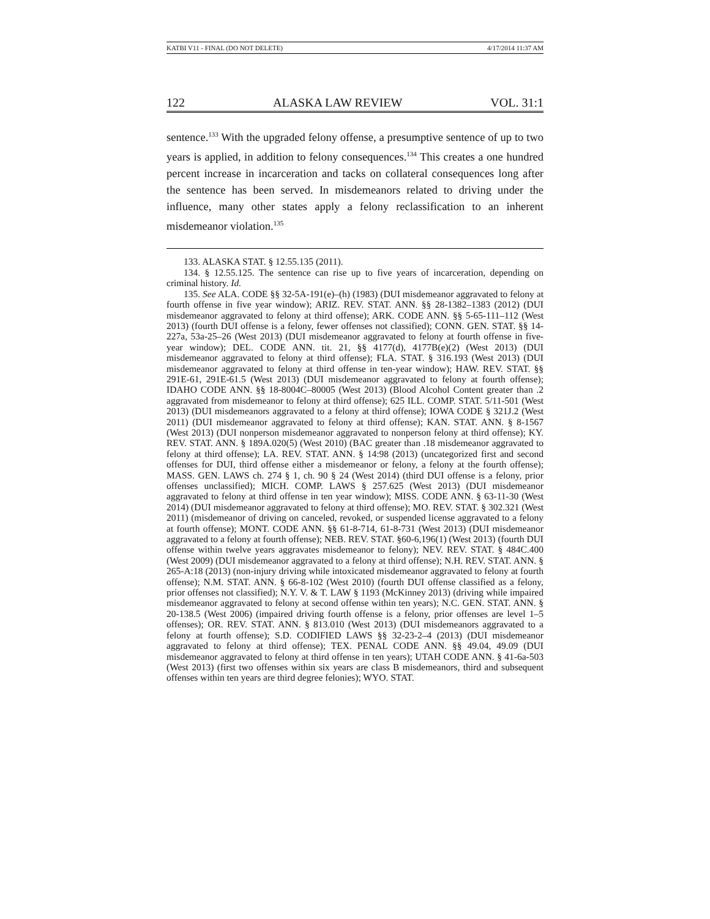KATBI V11 - FINAL (DO NOT DELETE) 4/17/2014 11:37 AM
122 ALASKA LAW REVIEW VOL. 31:1
sentence.<sup>133</sup> With the upgraded felony offense, a presumptive sentence of up to two years is applied, in addition to felony consequences.<sup>134</sup> This creates a one hundred percent increase in incarceration and tacks on collateral consequences long after the sentence has been served. In misdemeanors related to driving under the influence, many other states apply a felony reclassification to an inherent misdemeanor violation.<sup>135</sup>
133. ALASKA STAT. § 12.55.135 (2011).
134. § 12.55.125. The sentence can rise up to five years of incarceration, depending on criminal history. Id.
135. See ALA. CODE §§ 32-5A-191(e)–(h) (1983) (DUI misdemeanor aggravated to felony at fourth offense in five year window); ARIZ. REV. STAT. ANN. §§ 28-1382–1383 (2012) (DUI misdemeanor aggravated to felony at third offense); ARK. CODE ANN. §§ 5-65-111–112 (West 2013) (fourth DUI offense is a felony, fewer offenses not classified); CONN. GEN. STAT. §§ 14-227a, 53a-25–26 (West 2013) (DUI misdemeanor aggravated to felony at fourth offense in five-year window); DEL. CODE ANN. tit. 21, §§ 4177(d), 4177B(e)(2) (West 2013) (DUI misdemeanor aggravated to felony at third offense); FLA. STAT. § 316.193 (West 2013) (DUI misdemeanor aggravated to felony at third offense in ten-year window); HAW. REV. STAT. §§ 291E-61, 291E-61.5 (West 2013) (DUI misdemeanor aggravated to felony at fourth offense); IDAHO CODE ANN. §§ 18-8004C–80005 (West 2013) (Blood Alcohol Content greater than .2 aggravated from misdemeanor to felony at third offense); 625 ILL. COMP. STAT. 5/11-501 (West 2013) (DUI misdemeanors aggravated to a felony at third offense); IOWA CODE § 321J.2 (West 2011) (DUI misdemeanor aggravated to felony at third offense); KAN. STAT. ANN. § 8-1567 (West 2013) (DUI nonperson misdemeanor aggravated to nonperson felony at third offense); KY. REV. STAT. ANN. § 189A.020(5) (West 2010) (BAC greater than .18 misdemeanor aggravated to felony at third offense); LA. REV. STAT. ANN. § 14:98 (2013) (uncategorized first and second offenses for DUI, third offense either a misdemeanor or felony, a felony at the fourth offense); MASS. GEN. LAWS ch. 274 § 1, ch. 90 § 24 (West 2014) (third DUI offense is a felony, prior offenses unclassified); MICH. COMP. LAWS § 257.625 (West 2013) (DUI misdemeanor aggravated to felony at third offense in ten year window); MISS. CODE ANN. § 63-11-30 (West 2014) (DUI misdemeanor aggravated to felony at third offense); MO. REV. STAT. § 302.321 (West 2011) (misdemeanor of driving on canceled, revoked, or suspended license aggravated to a felony at fourth offense); MONT. CODE ANN. §§ 61-8-714, 61-8-731 (West 2013) (DUI misdemeanor aggravated to a felony at fourth offense); NEB. REV. STAT. §60-6,196(1) (West 2013) (fourth DUI offense within twelve years aggravates misdemeanor to felony); NEV. REV. STAT. § 484C.400 (West 2009) (DUI misdemeanor aggravated to a felony at third offense); N.H. REV. STAT. ANN. § 265-A:18 (2013) (non-injury driving while intoxicated misdemeanor aggravated to felony at fourth offense); N.M. STAT. ANN. § 66-8-102 (West 2010) (fourth DUI offense classified as a felony, prior offenses not classified); N.Y. V. & T. LAW § 1193 (McKinney 2013) (driving while impaired misdemeanor aggravated to felony at second offense within ten years); N.C. GEN. STAT. ANN. § 20-138.5 (West 2006) (impaired driving fourth offense is a felony, prior offenses are level 1–5 offenses); OR. REV. STAT. ANN. § 813.010 (West 2013) (DUI misdemeanors aggravated to a felony at fourth offense); S.D. CODIFIED LAWS §§ 32-23-2–4 (2013) (DUI misdemeanor aggravated to felony at third offense); TEX. PENAL CODE ANN. §§ 49.04, 49.09 (DUI misdemeanor aggravated to felony at third offense in ten years); UTAH CODE ANN. § 41-6a-503 (West 2013) (first two offenses within six years are class B misdemeanors, third and subsequent offenses within ten years are third degree felonies); WYO. STAT.